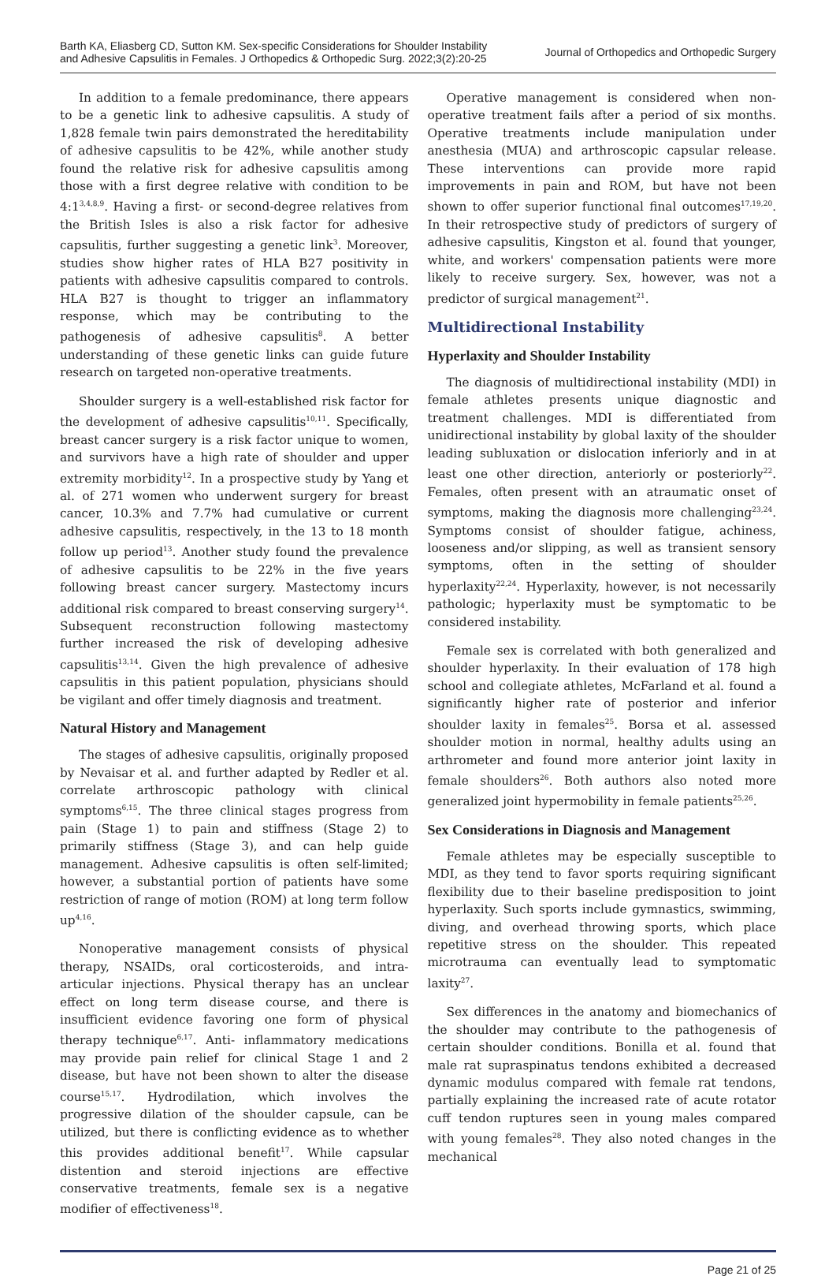Barth KA, Eliasberg CD, Sutton KM. Sex-specific Considerations for Shoulder Instability
and Adhesive Capsulitis in Females. J Orthopedics & Orthopedic Surg. 2022;3(2):20-25
Journal of Orthopedics and Orthopedic Surgery
In addition to a female predominance, there appears to be a genetic link to adhesive capsulitis. A study of 1,828 female twin pairs demonstrated the hereditability of adhesive capsulitis to be 42%, while another study found the relative risk for adhesive capsulitis among those with a first degree relative with condition to be 4:1<sup>3,4,8,9</sup>. Having a first- or second-degree relatives from the British Isles is also a risk factor for adhesive capsulitis, further suggesting a genetic link<sup>3</sup>. Moreover, studies show higher rates of HLA B27 positivity in patients with adhesive capsulitis compared to controls. HLA B27 is thought to trigger an inflammatory response, which may be contributing to the pathogenesis of adhesive capsulitis<sup>8</sup>. A better understanding of these genetic links can guide future research on targeted non-operative treatments.
Shoulder surgery is a well-established risk factor for the development of adhesive capsulitis<sup>10,11</sup>. Specifically, breast cancer surgery is a risk factor unique to women, and survivors have a high rate of shoulder and upper extremity morbidity<sup>12</sup>. In a prospective study by Yang et al. of 271 women who underwent surgery for breast cancer, 10.3% and 7.7% had cumulative or current adhesive capsulitis, respectively, in the 13 to 18 month follow up period<sup>13</sup>. Another study found the prevalence of adhesive capsulitis to be 22% in the five years following breast cancer surgery. Mastectomy incurs additional risk compared to breast conserving surgery<sup>14</sup>. Subsequent reconstruction following mastectomy further increased the risk of developing adhesive capsulitis<sup>13,14</sup>. Given the high prevalence of adhesive capsulitis in this patient population, physicians should be vigilant and offer timely diagnosis and treatment.
Natural History and Management
The stages of adhesive capsulitis, originally proposed by Nevaisar et al. and further adapted by Redler et al. correlate arthroscopic pathology with clinical symptoms<sup>6,15</sup>. The three clinical stages progress from pain (Stage 1) to pain and stiffness (Stage 2) to primarily stiffness (Stage 3), and can help guide management. Adhesive capsulitis is often self-limited; however, a substantial portion of patients have some restriction of range of motion (ROM) at long term follow up<sup>4,16</sup>.
Nonoperative management consists of physical therapy, NSAIDs, oral corticosteroids, and intra-articular injections. Physical therapy has an unclear effect on long term disease course, and there is insufficient evidence favoring one form of physical therapy technique<sup>6,17</sup>. Anti- inflammatory medications may provide pain relief for clinical Stage 1 and 2 disease, but have not been shown to alter the disease course<sup>15,17</sup>. Hydrodilation, which involves the progressive dilation of the shoulder capsule, can be utilized, but there is conflicting evidence as to whether this provides additional benefit<sup>17</sup>. While capsular distention and steroid injections are effective conservative treatments, female sex is a negative modifier of effectiveness<sup>18</sup>.
Operative management is considered when non-operative treatment fails after a period of six months. Operative treatments include manipulation under anesthesia (MUA) and arthroscopic capsular release. These interventions can provide more rapid improvements in pain and ROM, but have not been shown to offer superior functional final outcomes<sup>17,19,20</sup>. In their retrospective study of predictors of surgery of adhesive capsulitis, Kingston et al. found that younger, white, and workers' compensation patients were more likely to receive surgery. Sex, however, was not a predictor of surgical management<sup>21</sup>.
Multidirectional Instability
Hyperlaxity and Shoulder Instability
The diagnosis of multidirectional instability (MDI) in female athletes presents unique diagnostic and treatment challenges. MDI is differentiated from unidirectional instability by global laxity of the shoulder leading subluxation or dislocation inferiorly and in at least one other direction, anteriorly or posteriorly<sup>22</sup>. Females, often present with an atraumatic onset of symptoms, making the diagnosis more challenging<sup>23,24</sup>. Symptoms consist of shoulder fatigue, achiness, looseness and/or slipping, as well as transient sensory symptoms, often in the setting of shoulder hyperlaxity<sup>22,24</sup>. Hyperlaxity, however, is not necessarily pathologic; hyperlaxity must be symptomatic to be considered instability.
Female sex is correlated with both generalized and shoulder hyperlaxity. In their evaluation of 178 high school and collegiate athletes, McFarland et al. found a significantly higher rate of posterior and inferior shoulder laxity in females<sup>25</sup>. Borsa et al. assessed shoulder motion in normal, healthy adults using an arthrometer and found more anterior joint laxity in female shoulders<sup>26</sup>. Both authors also noted more generalized joint hypermobility in female patients<sup>25,26</sup>.
Sex Considerations in Diagnosis and Management
Female athletes may be especially susceptible to MDI, as they tend to favor sports requiring significant flexibility due to their baseline predisposition to joint hyperlaxity. Such sports include gymnastics, swimming, diving, and overhead throwing sports, which place repetitive stress on the shoulder. This repeated microtrauma can eventually lead to symptomatic laxity<sup>27</sup>.
Sex differences in the anatomy and biomechanics of the shoulder may contribute to the pathogenesis of certain shoulder conditions. Bonilla et al. found that male rat supraspinatus tendons exhibited a decreased dynamic modulus compared with female rat tendons, partially explaining the increased rate of acute rotator cuff tendon ruptures seen in young males compared with young females<sup>28</sup>. They also noted changes in the mechanical
Page 21 of 25